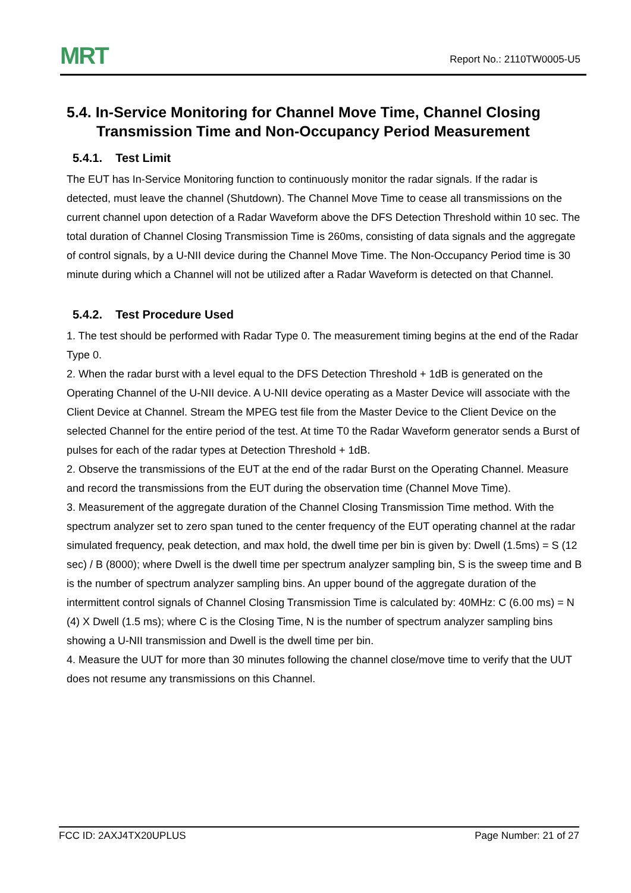MRT
Report No.: 2110TW0005-U5
5.4. In-Service Monitoring for Channel Move Time, Channel Closing Transmission Time and Non-Occupancy Period Measurement
5.4.1. Test Limit
The EUT has In-Service Monitoring function to continuously monitor the radar signals. If the radar is detected, must leave the channel (Shutdown). The Channel Move Time to cease all transmissions on the current channel upon detection of a Radar Waveform above the DFS Detection Threshold within 10 sec. The total duration of Channel Closing Transmission Time is 260ms, consisting of data signals and the aggregate of control signals, by a U-NII device during the Channel Move Time. The Non-Occupancy Period time is 30 minute during which a Channel will not be utilized after a Radar Waveform is detected on that Channel.
5.4.2. Test Procedure Used
1. The test should be performed with Radar Type 0. The measurement timing begins at the end of the Radar Type 0.
2. When the radar burst with a level equal to the DFS Detection Threshold + 1dB is generated on the Operating Channel of the U-NII device. A U-NII device operating as a Master Device will associate with the Client Device at Channel. Stream the MPEG test file from the Master Device to the Client Device on the selected Channel for the entire period of the test. At time T0 the Radar Waveform generator sends a Burst of pulses for each of the radar types at Detection Threshold + 1dB.
2. Observe the transmissions of the EUT at the end of the radar Burst on the Operating Channel. Measure and record the transmissions from the EUT during the observation time (Channel Move Time).
3. Measurement of the aggregate duration of the Channel Closing Transmission Time method. With the spectrum analyzer set to zero span tuned to the center frequency of the EUT operating channel at the radar simulated frequency, peak detection, and max hold, the dwell time per bin is given by: Dwell (1.5ms) = S (12 sec) / B (8000); where Dwell is the dwell time per spectrum analyzer sampling bin, S is the sweep time and B is the number of spectrum analyzer sampling bins. An upper bound of the aggregate duration of the intermittent control signals of Channel Closing Transmission Time is calculated by: 40MHz: C (6.00 ms) = N (4) X Dwell (1.5 ms); where C is the Closing Time, N is the number of spectrum analyzer sampling bins showing a U-NII transmission and Dwell is the dwell time per bin.
4. Measure the UUT for more than 30 minutes following the channel close/move time to verify that the UUT does not resume any transmissions on this Channel.
FCC ID: 2AXJ4TX20UPLUS Page Number: 21 of 27